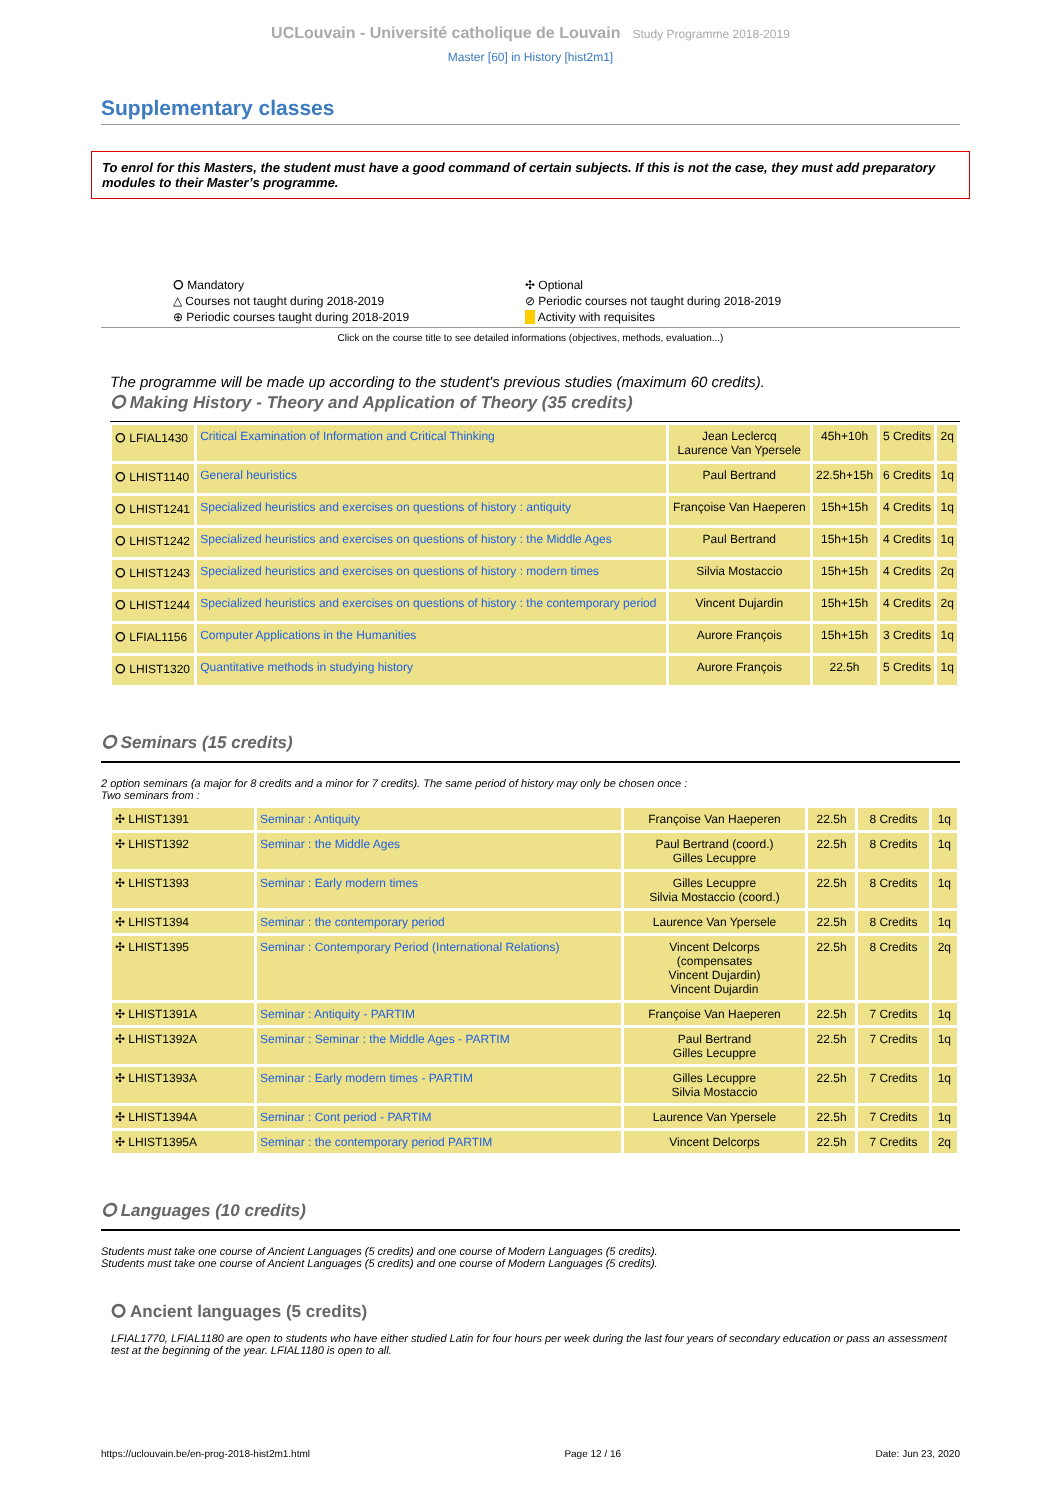UCLouvain - Université catholique de Louvain Study Programme 2018-2019
Master [60] in History [hist2m1]
Supplementary classes
To enrol for this Masters, the student must have a good command of certain subjects. If this is not the case, they must add preparatory modules to their Master’s programme.
⭘ Mandatory
✣ Optional
△ Courses not taught during 2018-2019
⊘ Periodic courses not taught during 2018-2019
⊕ Periodic courses taught during 2018-2019
Activity with requisites
Click on the course title to see detailed informations (objectives, methods, evaluation...)
The programme will be made up according to the student's previous studies (maximum 60 credits).
⭘ Making History - Theory and Application of Theory (35 credits)
| ⭘ LFIAL1430 | Critical Examination of Information and Critical Thinking | Jean Leclercq Laurence Van Ypersele | 45h+10h | 5 Credits | 2q |
| ⭘ LHIST1140 | General heuristics | Paul Bertrand | 22.5h+15h | 6 Credits | 1q |
| ⭘ LHIST1241 | Specialized heuristics and exercises on questions of history : antiquity | Françoise Van Haeperen | 15h+15h | 4 Credits | 1q |
| ⭘ LHIST1242 | Specialized heuristics and exercises on questions of history : the Middle Ages | Paul Bertrand | 15h+15h | 4 Credits | 1q |
| ⭘ LHIST1243 | Specialized heuristics and exercises on questions of history : modern times | Silvia Mostaccio | 15h+15h | 4 Credits | 2q |
| ⭘ LHIST1244 | Specialized heuristics and exercises on questions of history : the contemporary period | Vincent Dujardin | 15h+15h | 4 Credits | 2q |
| ⭘ LFIAL1156 | Computer Applications in the Humanities | Aurore François | 15h+15h | 3 Credits | 1q |
| ⭘ LHIST1320 | Quantitative methods in studying history | Aurore François | 22.5h | 5 Credits | 1q |
⭘ Seminars (15 credits)
2 option seminars (a major for 8 credits and a minor for 7 credits). The same period of history may only be chosen once :
Two seminars from :
| ✣ LHIST1391 | Seminar : Antiquity | Françoise Van Haeperen | 22.5h | 8 Credits | 1q |
| ✣ LHIST1392 | Seminar : the Middle Ages | Paul Bertrand (coord.) Gilles Lecuppre | 22.5h | 8 Credits | 1q |
| ✣ LHIST1393 | Seminar : Early modern times | Gilles Lecuppre Silvia Mostaccio (coord.) | 22.5h | 8 Credits | 1q |
| ✣ LHIST1394 | Seminar : the contemporary period | Laurence Van Ypersele | 22.5h | 8 Credits | 1q |
| ✣ LHIST1395 | Seminar : Contemporary Period (International Relations) | Vincent Delcorps (compensates Vincent Dujardin) Vincent Dujardin | 22.5h | 8 Credits | 2q |
| ✣ LHIST1391A | Seminar : Antiquity - PARTIM | Françoise Van Haeperen | 22.5h | 7 Credits | 1q |
| ✣ LHIST1392A | Seminar : Seminar : the Middle Ages - PARTIM | Paul Bertrand Gilles Lecuppre | 22.5h | 7 Credits | 1q |
| ✣ LHIST1393A | Seminar : Early modern times - PARTIM | Gilles Lecuppre Silvia Mostaccio | 22.5h | 7 Credits | 1q |
| ✣ LHIST1394A | Seminar : Cont period - PARTIM | Laurence Van Ypersele | 22.5h | 7 Credits | 1q |
| ✣ LHIST1395A | Seminar : the contemporary period PARTIM | Vincent Delcorps | 22.5h | 7 Credits | 2q |
⭘ Languages (10 credits)
Students must take one course of Ancient Languages (5 credits) and one course of Modern Languages (5 credits).
Students must take one course of Ancient Languages (5 credits) and one course of Modern Languages (5 credits).
⭘ Ancient languages (5 credits)
LFIAL1770, LFIAL1180 are open to students who have either studied Latin for four hours per week during the last four years of secondary education or pass an assessment test at the beginning of the year. LFIAL1180 is open to all.
https://uclouvain.be/en-prog-2018-hist2m1.html Page 12 / 16 Date: Jun 23, 2020